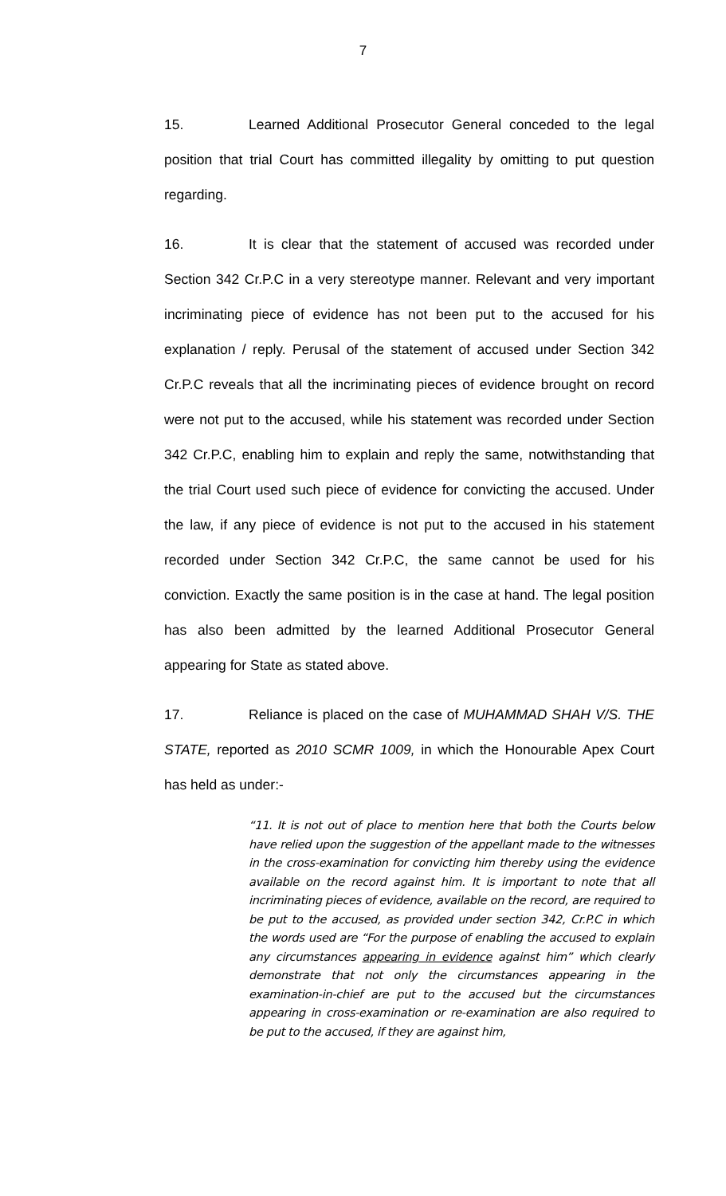7
15. Learned Additional Prosecutor General conceded to the legal position that trial Court has committed illegality by omitting to put question regarding.
16. It is clear that the statement of accused was recorded under Section 342 Cr.P.C in a very stereotype manner. Relevant and very important incriminating piece of evidence has not been put to the accused for his explanation / reply. Perusal of the statement of accused under Section 342 Cr.P.C reveals that all the incriminating pieces of evidence brought on record were not put to the accused, while his statement was recorded under Section 342 Cr.P.C, enabling him to explain and reply the same, notwithstanding that the trial Court used such piece of evidence for convicting the accused. Under the law, if any piece of evidence is not put to the accused in his statement recorded under Section 342 Cr.P.C, the same cannot be used for his conviction. Exactly the same position is in the case at hand. The legal position has also been admitted by the learned Additional Prosecutor General appearing for State as stated above.
17. Reliance is placed on the case of MUHAMMAD SHAH V/S. THE STATE, reported as 2010 SCMR 1009, in which the Honourable Apex Court has held as under:-
“11. It is not out of place to mention here that both the Courts below have relied upon the suggestion of the appellant made to the witnesses in the cross-examination for convicting him thereby using the evidence available on the record against him. It is important to note that all incriminating pieces of evidence, available on the record, are required to be put to the accused, as provided under section 342, Cr.P.C in which the words used are “For the purpose of enabling the accused to explain any circumstances appearing in evidence against him” which clearly demonstrate that not only the circumstances appearing in the examination-in-chief are put to the accused but the circumstances appearing in cross-examination or re-examination are also required to be put to the accused, if they are against him,